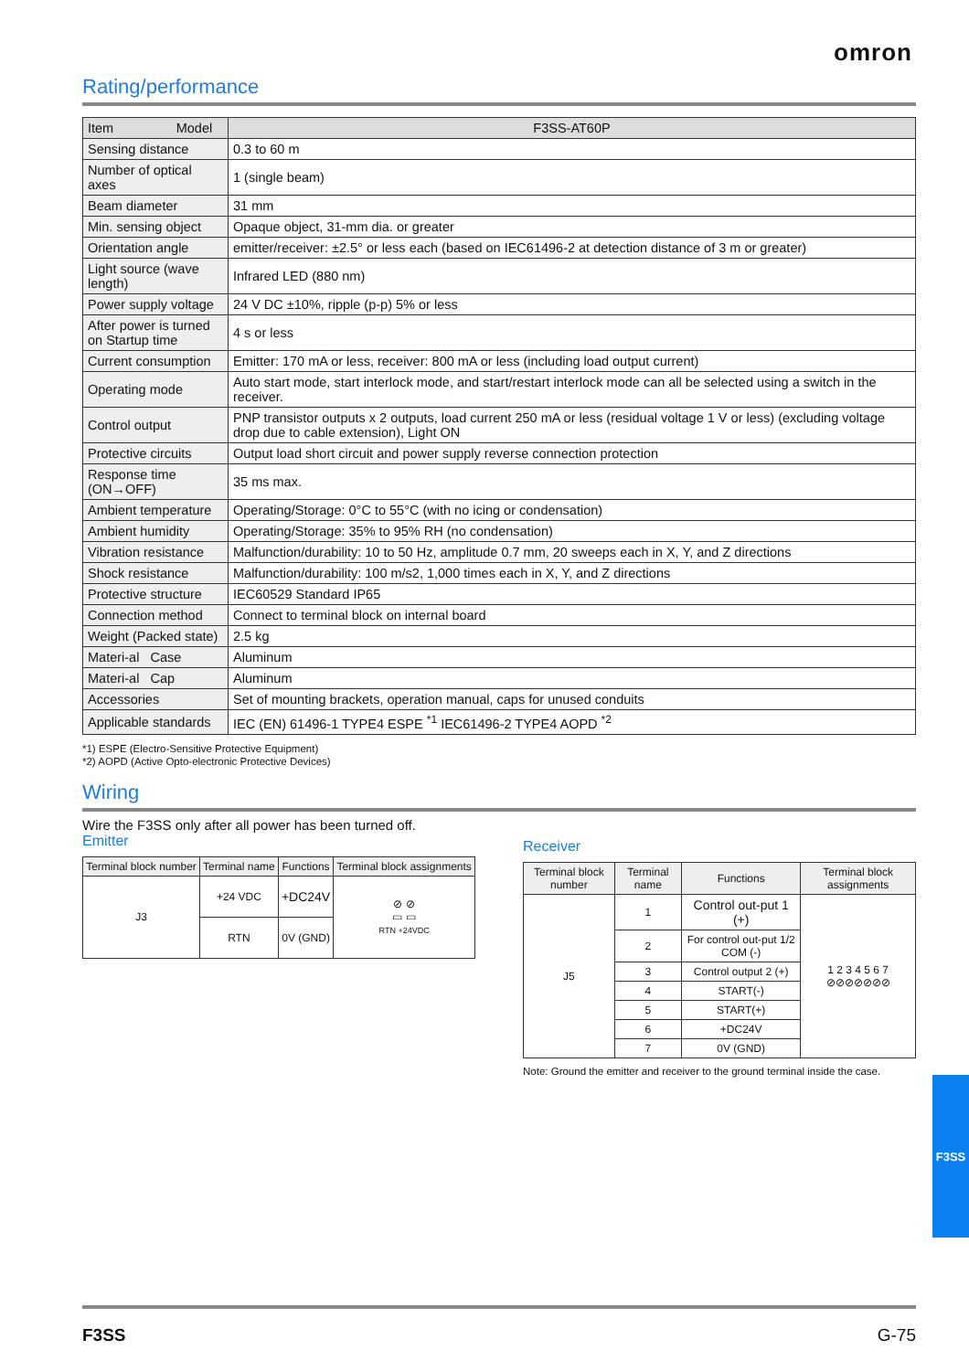omron
Rating/performance
| Item Model | F3SS-AT60P |
| --- | --- |
| Sensing distance | 0.3 to 60 m |
| Number of optical axes | 1 (single beam) |
| Beam diameter | 31 mm |
| Min. sensing object | Opaque object, 31-mm dia. or greater |
| Orientation angle | emitter/receiver: ±2.5° or less each (based on IEC61496-2 at detection distance of 3 m or greater) |
| Light source (wave length) | Infrared LED (880 nm) |
| Power supply voltage | 24 V DC ±10%, ripple (p-p) 5% or less |
| After power is turned on Startup time | 4 s or less |
| Current consumption | Emitter: 170 mA or less, receiver: 800 mA or less (including load output current) |
| Operating mode | Auto start mode, start interlock mode, and start/restart interlock mode can all be selected using a switch in the receiver. |
| Control output | PNP transistor outputs x 2 outputs, load current 250 mA or less (residual voltage 1 V or less) (excluding voltage drop due to cable extension), Light ON |
| Protective circuits | Output load short circuit and power supply reverse connection protection |
| Response time (ON→OFF) | 35 ms max. |
| Ambient temperature | Operating/Storage: 0°C to 55°C (with no icing or condensation) |
| Ambient humidity | Operating/Storage: 35% to 95% RH (no condensation) |
| Vibration resistance | Malfunction/durability: 10 to 50 Hz, amplitude 0.7 mm, 20 sweeps each in X, Y, and Z directions |
| Shock resistance | Malfunction/durability: 100 m/s2, 1,000 times each in X, Y, and Z directions |
| Protective structure | IEC60529 Standard IP65 |
| Connection method | Connect to terminal block on internal board |
| Weight (Packed state) | 2.5 kg |
| Materi-al Case | Aluminum |
| Materi-al Cap | Aluminum |
| Accessories | Set of mounting brackets, operation manual, caps for unused conduits |
| Applicable standards | IEC (EN) 61496-1 TYPE4 ESPE <sup>*1</sup> IEC61496-2 TYPE4 AOPD <sup>*2</sup> |
*1) ESPE (Electro-Sensitive Protective Equipment)
*2) AOPD (Active Opto-electronic Protective Devices)
Wiring
Wire the F3SS only after all power has been turned off.
Emitter
| Terminal block number | Terminal name | Functions | Terminal block assignments |
| --- | --- | --- | --- |
| J3 | +24 VDC | +DC24V | ⊘ ⊘ ▭ ▭ RTN +24VDC |
| | RTN | 0V (GND) | |
Receiver
| Terminal block number | Terminal name | Functions | Terminal block assignments |
| --- | --- | --- | --- |
| J5 | 1 | Control out-put 1 (+) | 1 2 3 4 5 6 7 ⊘⊘⊘⊘⊘⊘⊘ |
| | 2 | For control out-put 1/2 COM (-) | |
| | 3 | Control output 2 (+) | |
| | 4 | START(-) | |
| | 5 | START(+) | |
| | 6 | +DC24V | |
| | 7 | 0V (GND) | |
Note: Ground the emitter and receiver to the ground terminal inside the case.
F3SS
F3SS G-75